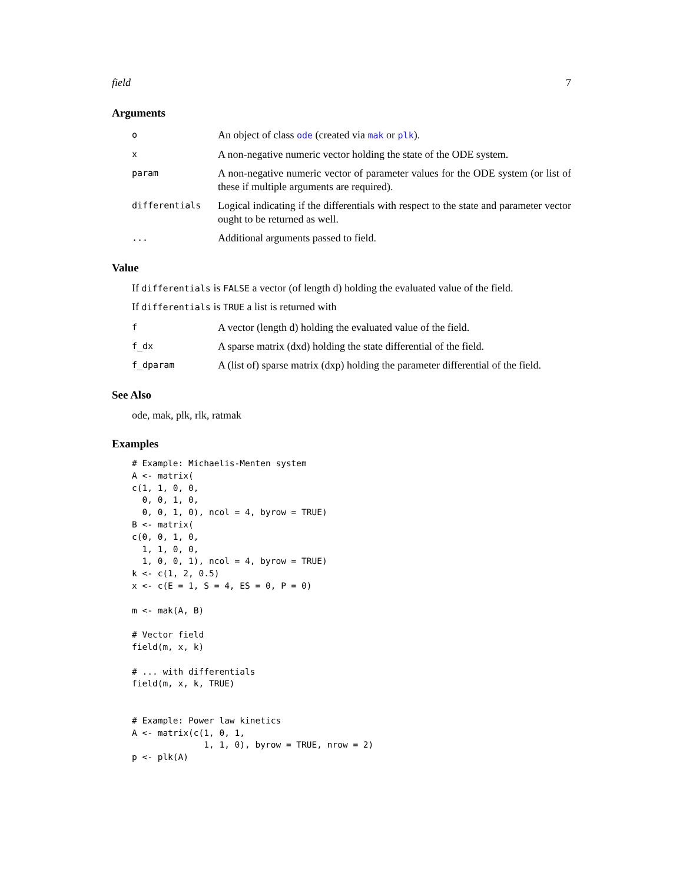field 7
Arguments
| o | An object of class ode (created via mak or plk ). |
| x | A non-negative numeric vector holding the state of the ODE system. |
| param | A non-negative numeric vector of parameter values for the ODE system (or list of these if multiple arguments are required). |
| differentials | Logical indicating if the differentials with respect to the state and parameter vector ought to be returned as well. |
| ... | Additional arguments passed to field. |
Value
If differentials is FALSE a vector (of length d) holding the evaluated value of the field.
If differentials is TRUE a list is returned with
| f | A vector (length d) holding the evaluated value of the field. |
| f_dx | A sparse matrix (dxd) holding the state differential of the field. |
| f_dparam | A (list of) sparse matrix (dxp) holding the parameter differential of the field. |
See Also
ode, mak, plk, rlk, ratmak
Examples
# Example: Michaelis-Menten system
A <- matrix(
c(1, 1, 0, 0,
  0, 0, 1, 0,
  0, 0, 1, 0), ncol = 4, byrow = TRUE)
B <- matrix(
c(0, 0, 1, 0,
  1, 1, 0, 0,
  1, 0, 0, 1), ncol = 4, byrow = TRUE)
k <- c(1, 2, 0.5)
x <- c(E = 1, S = 4, ES = 0, P = 0)

m <- mak(A, B)

# Vector field
field(m, x, k)

# ... with differentials
field(m, x, k, TRUE)


# Example: Power law kinetics
A <- matrix(c(1, 0, 1,
              1, 1, 0), byrow = TRUE, nrow = 2)
p <- plk(A)